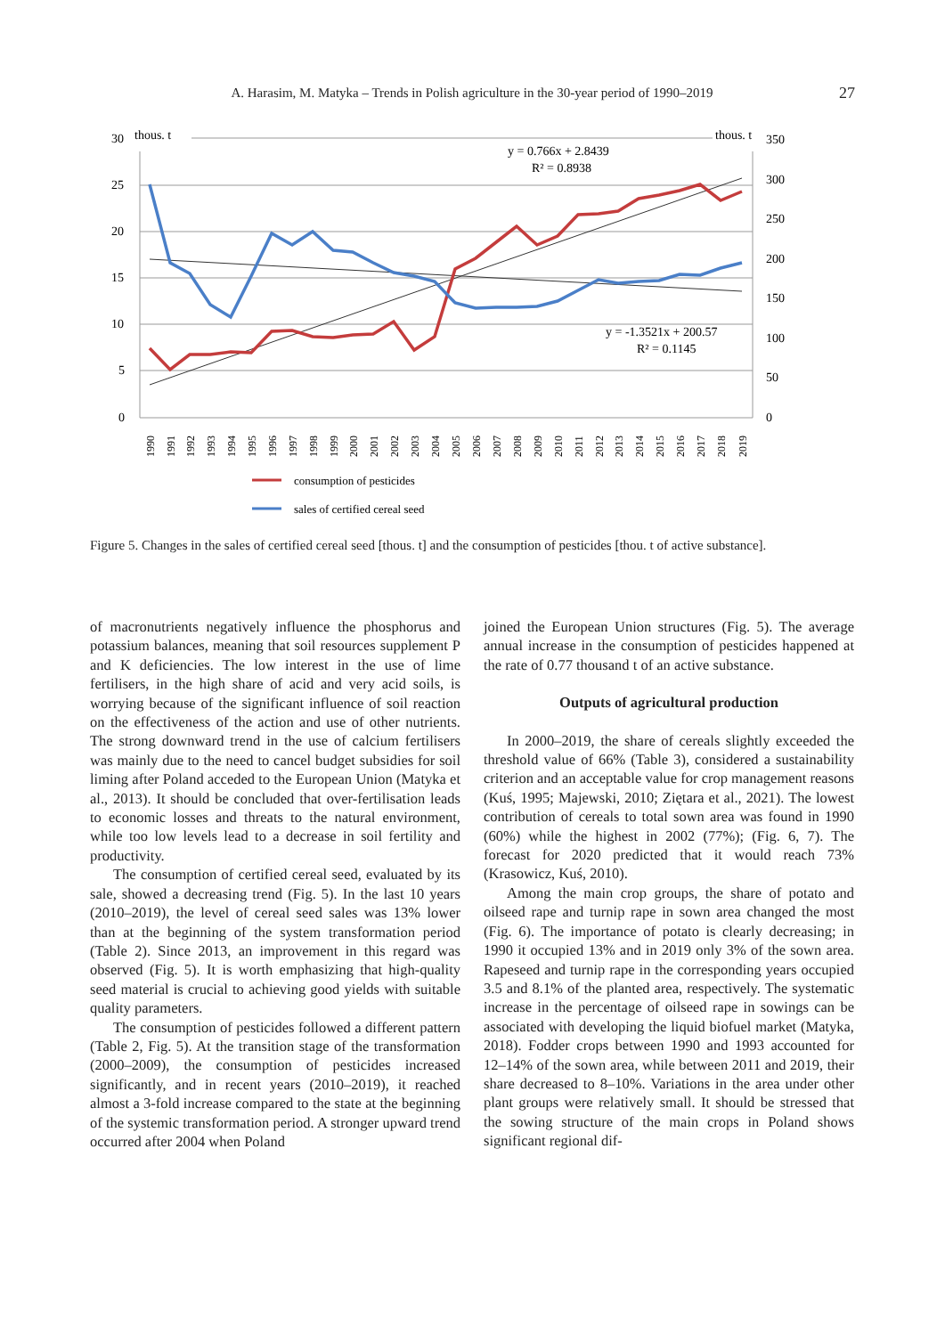A. Harasim, M. Matyka – Trends in Polish agriculture in the 30-year period of 1990–2019 27
30
25
20
15
10
5
0
thous. t
thous. t
350
300
250
200
150
100
50
0
y = 0.766x + 2.8439
R² = 0.8938
y = -1.3521x + 200.57
R² = 0.1145
1990
1991
1992
1993
1994
1995
1996
1997
1998
1999
2000
2001
2002
2003
2004
2005
2006
2007
2008
2009
2010
2011
2012
2013
2014
2015
2016
2017
2018
2019
consumption of pesticides
sales of certified cereal seed
Figure 5. Changes in the sales of certified cereal seed [thous. t] and the consumption of pesticides [thou. t of active substance].
of macronutrients negatively influence the phosphorus and potassium balances, meaning that soil resources supplement P and K deficiencies. The low interest in the use of lime fertilisers, in the high share of acid and very acid soils, is worrying because of the significant influence of soil reaction on the effectiveness of the action and use of other nutrients. The strong downward trend in the use of calcium fertilisers was mainly due to the need to cancel budget subsidies for soil liming after Poland acceded to the European Union (Matyka et al., 2013). It should be concluded that over-fertilisation leads to economic losses and threats to the natural environment, while too low levels lead to a decrease in soil fertility and productivity.
The consumption of certified cereal seed, evaluated by its sale, showed a decreasing trend (Fig. 5). In the last 10 years (2010–2019), the level of cereal seed sales was 13% lower than at the beginning of the system transformation period (Table 2). Since 2013, an improvement in this regard was observed (Fig. 5). It is worth emphasizing that high-quality seed material is crucial to achieving good yields with suitable quality parameters.
The consumption of pesticides followed a different pattern (Table 2, Fig. 5). At the transition stage of the transformation (2000–2009), the consumption of pesticides increased significantly, and in recent years (2010–2019), it reached almost a 3-fold increase compared to the state at the beginning of the systemic transformation period. A stronger upward trend occurred after 2004 when Poland
joined the European Union structures (Fig. 5). The average annual increase in the consumption of pesticides happened at the rate of 0.77 thousand t of an active substance.
Outputs of agricultural production
In 2000–2019, the share of cereals slightly exceeded the threshold value of 66% (Table 3), considered a sustainability criterion and an acceptable value for crop management reasons (Kuś, 1995; Majewski, 2010; Ziętara et al., 2021). The lowest contribution of cereals to total sown area was found in 1990 (60%) while the highest in 2002 (77%); (Fig. 6, 7). The forecast for 2020 predicted that it would reach 73% (Krasowicz, Kuś, 2010).
Among the main crop groups, the share of potato and oilseed rape and turnip rape in sown area changed the most (Fig. 6). The importance of potato is clearly decreasing; in 1990 it occupied 13% and in 2019 only 3% of the sown area. Rapeseed and turnip rape in the corresponding years occupied 3.5 and 8.1% of the planted area, respectively. The systematic increase in the percentage of oilseed rape in sowings can be associated with developing the liquid biofuel market (Matyka, 2018). Fodder crops between 1990 and 1993 accounted for 12–14% of the sown area, while between 2011 and 2019, their share decreased to 8–10%. Variations in the area under other plant groups were relatively small. It should be stressed that the sowing structure of the main crops in Poland shows significant regional dif-